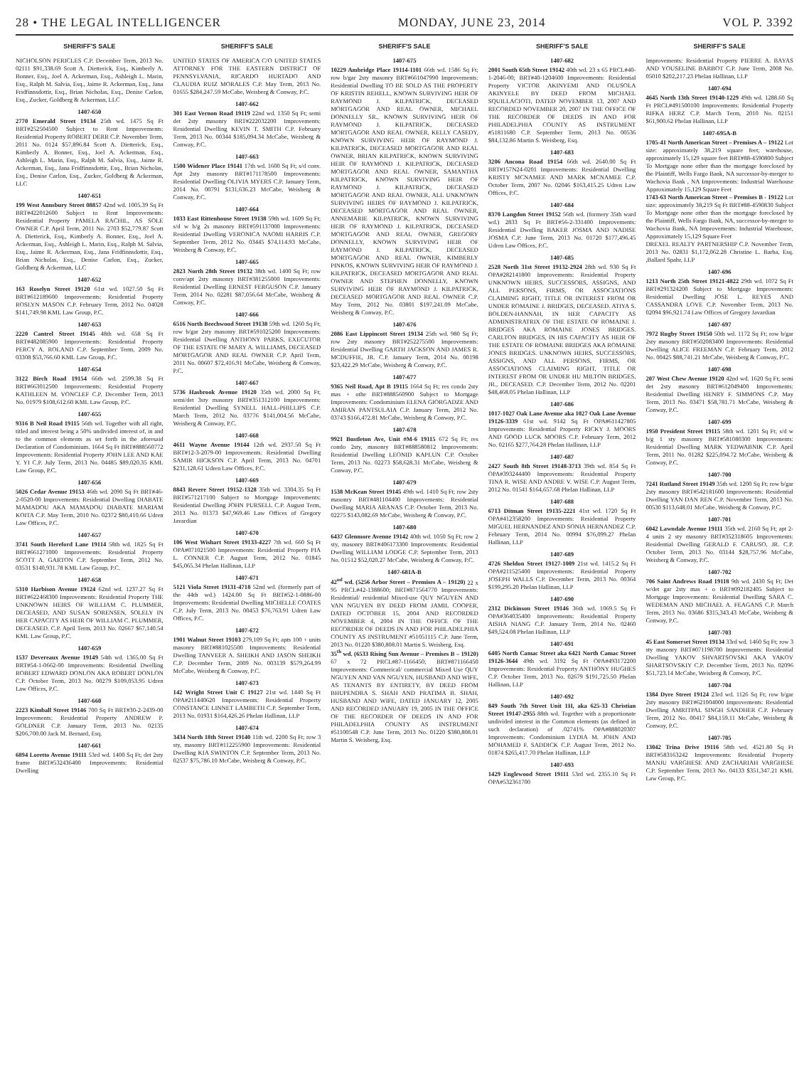28 • THE LEGAL INTELLIGENCER MONDAY, JUNE 23, 2014 VOL P. 3392
SHERIFF'S SALE
NICHOLSON PERICLES C.P. December Term, 2013 No. 02111 $91,338.69 Scott A. Dietterick, Esq., Kimberly A. Bonner, Esq., Joel A. Ackerman, Esq., Ashleigh L. Marin, Esq., Ralph M. Salvia, Esq., Jaime R. Ackerman, Esq., Jana Fridfinnsdottir, Esq., Brian Nicholas, Esq., Denise Carlon, Esq., Zucker, Goldberg & Ackerman, LLC
1407-650
2770 Emerald Street 19134 25th wd. 1475 Sq Ft BRT#252504500 Subject to Rent Improvements: Residential Property ROBERT DERR C.P. November Term, 2011 No. 0124 $57,896.84 Scott A. Dietterick, Esq., Kimberly A. Bonner, Esq., Joel A. Ackerman, Esq., Ashleigh L. Marin, Esq., Ralph M. Salvia, Esq., Jaime R. Ackerman, Esq., Jana Fridfinnsdottir, Esq., Brian Nicholas, Esq., Denise Carlon, Esq., Zucker, Goldberg & Ackerman, LLC
1407-651
199 West Annsbury Street 08857 42nd wd. 1005.39 Sq Ft BRT#422012600 Subject to Rent Improvements: Residential Property PAMELA RACHIL, AS SOLE OWNER C.P. April Term, 2011 No. 2703 $52,779.87 Scott A. Dietterick, Esq., Kimberly A. Bonner, Esq., Joel A. Ackerman, Esq., Ashleigh L. Marin, Esq., Ralph M. Salvia, Esq., Jaime R. Ackerman, Esq., Jana Fridfinnsdottir, Esq., Brian Nicholas, Esq., Denise Carlon, Esq., Zucker, Goldberg & Ackerman, LLC
1407-652
163 Roselyn Street 19120 61st wd. 1027.50 Sq Ft BRT#612189600 Improvements: Residential Property ROSLYN MASON C.P. February Term, 2012 No. 04028 $141,749.98 KML Law Group, P.C.
1407-653
2220 Cantrel Street 19145 48th wd. 658 Sq Ft BRT#482085900 Improvements: Residential Property PERCY A. ROLAND C.P. September Term, 2009 No. 03308 $53,766.60 KML Law Group, P.C.
1407-654
3122 Birch Road 19154 66th wd. 2599.38 Sq Ft BRT#663012500 Improvements: Residential Property KATHLEEN M. VONCLEF C.P. December Term, 2013 No. 01979 $108,612.60 KML Law Group, P.C.
1407-655
9316 B Neil Road 19115 56th wd. Together with all right, titled and interest being a 50% undivided interest of, in and to the common elements as set forth in the aforesaid Declaration of Condominium. 1664 Sq Ft BRT#888560772 Improvements: Residential Property JOHN LEE AND KAE Y. YI C.P. July Term, 2013 No. 04485 $89,020.35 KML Law Group, P.C.
1407-656
5026 Cedar Avenue 19153 46th wd. 2090 Sq Ft BRT#46-2-0520-00 Improvements: Residential Dwelling DIABATE MAMADOU AKA MAMADOU DIABATE MARIAM KOITA C.P. May Term, 2010 No. 02372 $80,410.66 Udren Law Offices, P.C.
1407-657
3741 South Hereford Lane 19114 58th wd. 1825 Sq Ft BRT#661271000 Improvements: Residential Property SCOTT A. GARTON C.P. September Term, 2012 No. 03531 $140,931.78 KML Law Group, P.C.
1407-658
5310 Harbison Avenue 19124 62nd wd. 1237.27 Sq Ft BRT#622468300 Improvements: Residential Property THE UNKNOWN HEIRS OF WILLIAM C. PLUMMER, DECEASED, AND SUSAN SORENSEN, SOLELY IN HER CAPACITY AS HEIR OF WILLIAM C. PLUMMER, DECEASED. C.P. April Term, 2013 No. 02667 $67,140.54 KML Law Group, P.C.
1407-659
1537 Devereaux Avenue 19149 54th wd. 1365.00 Sq Ft BRT#54-1-0662-00 Improvements: Residential Dwelling ROBERT EDWARD DONLON AKA ROBERT DONLON C.P. October Term, 2013 No. 00279 $109,053.95 Udren Law Offices, P.C.
1407-660
2223 Kimball Street 19146 700 Sq Ft BRT#30-2-2439-00 Improvements: Residential Property ANDREW P. GOLDNER C.P. January Term, 2013 No. 02135 $206,700.00 Jack M. Bernard, Esq.
1407-661
6894 Loretto Avenue 19111 53rd wd. 1400 Sq Ft; det 2sty frame BRT#532436400 Improvements: Residential Dwelling
SHERIFF'S SALE
UNITED STATES OF AMERICA C/O UNITED STATES ATTORNEY FOR THE EASTERN DISTRICT OF PENNSYLVANIA, RICARDO HURTADO AND CLAUDIA RUIZ MORALES C.P. May Term, 2013 No. 01655 $284,247.59 McCabe, Weisberg & Conway, P.C.
1407-662
301 East Vernon Road 19119 22nd wd. 1350 Sq Ft; semi det 2sty masonry BRT#222032200 Improvements: Residential Dwelling KEVIN T. SMITH C.P. February Term, 2013 No. 00344 $185,094.34 McCabe, Weisberg & Conway, P.C.
1407-663
1500 Widener Place 19141 17th wd. 1600 Sq Ft; s/d conv. Apt 2sty masonry BRT#171178500 Improvements: Residential Dwelling OLIVIA MYERS C.P. January Term, 2014 No. 00791 $131,636.23 McCabe, Weisberg & Conway, P.C.
1407-664
1033 East Rittenhouse Street 19138 59th wd. 1609 Sq Ft; s/d w b/g 2s masonry BRT#591137000 Improvements: Residential Dwelling VERONICA NAOMI HARRIS C.P. September Term, 2012 No. 03445 $74,114.93 McCabe, Weisberg & Conway, P.C.
1407-665
2823 North 28th Street 19132 38th wd. 1400 Sq Ft; row conv/apt 2sty masonry BRT#381255000 Improvements: Residential Dwelling ERNEST FERGUSON C.P. January Term, 2014 No. 02281 $87,056.64 McCabe, Weisberg & Conway, P.C.
1407-666
6516 North Beechwood Street 19138 59th wd. 1260 Sq Ft; row b/gar 2sty masonry BRT#591025200 Improvements: Residential Dwelling ANTHONY PARKS, EXECUTOR OF THE ESTATE OF MARY A. WILLIAMS, DECEASED MORTGAGOR AND REAL OWNER C.P. April Term, 2011 No. 00607 $72,416.91 McCabe, Weisberg & Conway, P.C.
1407-667
5736 Hasbrook Avenue 19120 35th wd. 2000 Sq Ft; semi/det 3sty masonry BRT#351312100 Improvements: Residential Dwelling SYNELL HALL-PHILLIPS C.P. March Term, 2012 No. 03776 $141,004.56 McCabe, Weisberg & Conway, P.C.
1407-668
4611 Wayne Avenue 19144 12th wd. 2937.50 Sq Ft BRT#12-3-2079-00 Improvements: Residential Dwelling SAMIR HICKSON C.P. April Term, 2013 No. 04701 $231,128.61 Udren Law Offices, P.C.
1407-669
8843 Revere Street 19152-1328 35th wd. 3304.35 Sq Ft BRT#571217100 Subject to Mortgage Improvements: Residential Dwelling JOHN PURSELL C.P. August Term, 2013 No. 01373 $47,969.46 Law Offices of Gregory Javardian
1407-670
106 West Wishart Street 19133-4227 7th wd. 660 Sq Ft OPA#071021500 Improvements: Residential Property PIA L. CONNER C.P. August Term, 2012 No. 01845 $45,065.34 Phelan Hallinan, LLP
1407-671
5121 Viola Street 19131-4718 52nd wd. (formerly part of the 44th wd.) 1424.00 Sq Ft BRT#52-1-0886-00 Improvements: Residential Dwelling MICHELLE COATES C.P. July Term, 2013 No. 00453 $76,763.91 Udren Law Offices, P.C.
1407-672
1901 Walnut Street 19103 279,109 Sq Ft; apts 100 + units masonry BRT#881025500 Improvements: Residential Dwelling TANVEER A. SHEIKH AND JASON SHEIKH C.P. December Term, 2009 No. 003139 $579,264.99 McCabe, Weisberg & Conway, P.C.
1407-673
142 Wright Street Unit C 19127 21st wd. 1440 Sq Ft OPA#211440620 Improvements: Residential Property CONSTANCE LINNET LAMBETH C.P. September Term, 2013 No. 01931 $164,426.26 Phelan Hallinan, LLP
1407-674
3434 North 18th Street 19140 11th wd. 2200 Sq Ft; row 3 sty, masonry BRT#112255900 Improvements: Residential Dwelling KIA SWINTON C.P. September Term, 2013 No. 02537 $75,786.10 McCabe, Weisberg & Conway, P.C.
SHERIFF'S SALE
1407-675
10229 Ambridge Place 19114-1101 66th wd. 1586 Sq Ft; row b/gar 2sty masonry BRT#661047990 Improvements: Residential Dwelling TO BE SOLD AS THE PROPERTY OF KRISTIN REHELL, KNOWN SURVIVING HEIR OF RAYMOND J. KILPATRICK, DECEASED MORTGAGOR AND REAL OWNER, MICHAEL DONNELLY SR., KNOWN SURVIVING HEIR OF RAYMOND J. KILPATRICK, DECEASED MORTGAGOR AND REAL OWNER, KELLY CASEDY, KNOWN SURVIVING HEIR OF RAYMOND J. KILPATRICK, DECEASED MORTGAGOR AND REAL OWNER, BRIAN KILPATRICK, KNOWN SURVIVING HEIR OF RAYMOND J. KILPATRICK, DECEASED MORTGAGOR AND REAL OWNER, SAMANTHA KILPATRICK, KNOWN SURVIVING HEIR OF RAYMOND J. KILPATRICK, DECEASED MORTGAGOR AND REAL OWNER, ALL UNKNOWN SURVIVING HEIRS OF RAYMOND J. KILPATRICK, DECEASED MORTGAGOR AND REAL OWNER, ANNEMARIE KILPATRICK, KNOWN SURVIVING HEIR OF RAYMOND J. KILPATRICK, DECEASED MORTGAGOR AND REAL OWNER, GREGORY DONNELLY, KNOWN SURVIVING HEIR OF RAYMOND J. KILPATRICK, DECEASED MORTGAGOR AND REAL OWNER, KIMBERLY PINKOS, KNOWN SURVIVING HEIR OF RAYMOND J. KILPATRICK, DECEASED MORTGAGOR AND REAL OWNER AND STEPHEN DONNELLY, KNOWN SURVIVING HEIR OF RAYMOND J. KILPATRICK, DECEASED MORTGAGOR AND REAL OWNER C.P. May Term, 2012 No. 03801 $197,241.09 McCabe, Weisberg & Conway, P.C.
1407-676
2086 East Lippincott Street 19134 25th wd. 980 Sq Ft; row 2sty masonry BRT#252275500 Improvements: Residential Dwelling GARTH JACKSON AND JAMES R. MCDUFFIE, JR. C.P. January Term, 2014 No. 00198 $23,422.29 McCabe, Weisberg & Conway, P.C.
1407-677
9365 Neil Road, Apt B 19115 1664 Sq Ft; res condo 2sty mas + othe BRT#888560900 Subject to Mortgage Improvements: Condominium ELENA GIORGADZE AND AMIRAN PANTSULAIA C.P. January Term, 2012 No. 03743 $166,472.81 McCabe, Weisberg & Conway, P.C.
1407-678
9921 Bustleton Ave, Unit #M-6 19115 672 Sq Ft; res condo 2sty, masonry BRT#888580812 Improvements: Residential Dwelling LEONID KAPLUN C.P. October Term, 2013 No. 02273 $58,628.31 McCabe, Weisberg & Conway, P.C.
1407-679
1538 McKean Street 19145 49th wd. 1410 Sq Ft; row 2sty masonry BRT#481104400 Improvements: Residential Dwelling MARIA ARANAS C.P. October Term, 2013 No. 02275 $143,082.69 McCabe, Weisberg & Conway, P.C.
1407-680
6437 Glenmore Avenue 19142 40th wd. 1050 Sq Ft; row 2 sty, masonry BRT#406173300 Improvements: Residential Dwelling WILLIAM LODGE C.P. September Term, 2013 No. 01512 $52,020.27 McCabe, Weisberg & Conway, P.C.
1407-681A-B
42<sup>nd</sup> wd. (5256 Arbor Street – Premises A – 19120) 22 x 95 PRCL#42-1388600; BRT#871564770 Improvements: Residential/ residential Mixed-use QUY NGUYEN AND VAN NGUYEN BY DEED FROM JAMIL COOPER, DATED OCTOBER 15, 2004 AND RECORDED NOVEMBER 4, 2004 IN THE OFFICE OF THE RECORDER OF DEEDS IN AND FOR PHILADELPHIA COUNTY AS INSTRUMENT #51051115 C.P. June Term, 2013 No. 01220 $380,808.01 Martin S. Weisberg, Esq.
35<sup>th</sup> wd. (6533 Rising Sun Avenue – Premises B – 19120) 67 x 72 PRCL#87-1166450; BRT#871166450 Improvements: Commerical/ commercial Mixed Use QUY NGUYEN AND VAN NGUYEN, HUSBAND AND WIFE, AS TENANTS BY ENTIRETY, BY DEED FROM BHUPENDRA S. SHAH AND PRATIMA B. SHAH, HUSBAND AND WIFE, DATED JANUARY 12, 2005 AND RECORDED JANUARY 19, 2005 IN THE OFFICE OF THE RECORDER OF DEEDS IN AND FOR PHILADELPHIA COUNTY AS INSTRUMENT #51100548 C.P. June Term, 2013 No. 01220 $380,808.01 Martin S. Weisberg, Esq.
SHERIFF'S SALE
1407-682
2001 South 65th Street 19142 40th wd. 23 x 65 PRCL#40-1-2046-00; BRT#40-1204600 Improvements: Residential Property VICTOR AKINYEMI AND OLUSOLA AKINYELE BY DEED FROM MICHAEL SQUILLACIOTI, DATED NOVEMBER 13, 2007 AND RECORDED NOVEMBER 20, 2007 IN THE OFFICE OF THE RECORDER OF DEEDS IN AND FOR PHILADELPHIA COUNTY AS INSTRUMENT #51811680 C.P. September Term, 2013 No. 00536 $84,132.86 Martin S. Weisberg, Esq.
1407-683
3206 Ancona Road 19154 66th wd. 2640.00 Sq Ft BRT#157N24-0201 Improvements: Residential Dwelling KRISTY MCNAMEE AND MARK MCNAMEE C.P. October Term, 2007 No. 02046 $163,415.25 Udren Law Offices, P.C.
1407-684
8370 Langdon Street 19152 56th wd. (formery 35th ward wd.) 2833 Sq Ft BRT#56-2-331400 Improvements: Residential Dwelling BAKER JOSMA AND NADISE JOSMA C.P. June Term, 2013 No. 01720 $177,496.45 Udren Law Offices, P.C.
1407-685
2528 North 31st Street 19132-2924 28th wd. 930 Sq Ft OPA#282141800 Improvements: Residential Property UNKNOWN HEIRS, SUCCESSORS, ASSIGNS, AND ALL PERSONS, FIRMS, OR ASSOCIATIONS CLAIMING RIGHT, TITLE OR INTEREST FROM OR UNDER ROMAINE J. BRIDGES, DECEASED. ATIYA S. BOLDEN-HANNAH, IN HER CAPACITY AS ADMINISTRATRIX OF THE ESTATE OF ROMAINE J. BRIDGES AKA ROMAINE JONES BRIDGES. CARLTON BRIDGES, IN HIS CAPACITY AS HEIR OF THE ESTATE OF ROMAINE BRIDGES AKA ROMAINE JONES BRIDGES. UNKNOWN HEIRS, SUCCESSORS, ASSIGNS, AND ALL PERSONS, FIRMS, OR ASSOCIATIONS CLAIMING RIGHT, TITLE OR INTEREST FROM OR UNDER HU MILTON BRIDGES, JR., DECEASED. C.P. December Term, 2012 No. 02201 $48,468.05 Phelan Hallinan, LLP
1407-686
1017-1027 Oak Lane Avenue aka 1027 Oak Lane Avenue 19126-3339 61st wd. 9142 Sq Ft OPA#611427805 Improvements: Residential Property RICKY J. MOORS AND GOOD LUCK MOORS C.P. February Term, 2012 No. 02165 $277,764.28 Phelan Hallinan, LLP
1407-687
2427 South 8th Street 19148-3713 39th wd. 854 Sq Ft OPA#393244400 Improvements: Residential Property TINA R. WISE AND ANDRE V. WISE C.P. August Term, 2012 No. 01541 $164,657.68 Phelan Hallinan, LLP
1407-688
6713 Ditman Street 19135-2221 41st wd. 1720 Sq Ft OPA#412358200 Improvements: Residential Property MIGUEL HERNANDEZ AND SONIA HERNANDEZ C.P. February Term, 2014 No. 00994 $76,099.27 Phelan Hallinan, LLP
1407-689
4726 Sheldon Street 19127-1009 21st wd. 1415.2 Sq Ft OPA#211525400 Improvements: Residential Property JOSEPH WALLS C.P. December Term, 2013 No. 00364 $199,295.20 Phelan Hallinan, LLP
1407-690
2312 Dickinson Street 19146 36th wd. 1069.5 Sq Ft OPA#364035400 Improvements: Residential Property AISHA NIANG C.P. January Term, 2014 No. 02460 $49,524.08 Phelan Hallinan, LLP
1407-691
6405 North Camac Street aka 6421 North Camac Street 19126-3644 49th wd. 3192 Sq Ft OPA#493172200 Improvements: Residential Property ANTHONY HUGHES C.P. October Term, 2013 No. 02679 $191,725.50 Phelan Hallinan, LLP
1407-692
849 South 7th Street Unit 1H, aka 625-33 Christian Street 19147-2955 88th wd. Together with a proportionate undivided interest in the Common elements (as defined in such declaration) of .02741% OPA#888020307 Improvements: Condominium LYDIA M. JOHN AND MOHAMED F. SADDICK C.P. August Term, 2012 No. 01874 $265,417.70 Phelan Hallinan, LLP
1407-693
1429 Englewood Street 19111 53rd wd. 2355.10 Sq Ft OPA#532361700
SHERIFF'S SALE
Improvements: Residential Property PIERRE A. BAYAS AND YOUSELINE BARBOT C.P. June Term, 2008 No. 05010 $202,217.23 Phelan Hallinan, LLP
1407-694
4645 North 13th Street 19140-1229 49th wd. 1288.60 Sq Ft PRCL#491500100 Improvements: Residential Property RIFKA HERZ C.P. March Term, 2010 No. 02151 $61,900.62 Phelan Hallinan, LLP
1407-695A-B
1705-41 North American Street – Premises A – 19122 Lot size: approximately 38,219 square feet; warehouse, approximately 15,129 square feet BRT#88-4590800 Subject To Mortgage none other than the mortgage foreclosed by the Plaintiff, Wells Fargo Bank, NA successor-by-merger to Wachovia Bank , NA Improvements: Industrial Warehouse Approximately 15,129 Square Feet
1743-63 North American Street – Premises B - 19122 Lot size: approximately 38,219 Sq Ft BRT#88-4590830 Subject To Mortgage none other than the mortgage foreclosed by the Plaintiff, Wells Fargo Bank, NA, successor-by-merger to Wachovia Bank, NA Improvements: Industrial Warehouse, Approximately 15,129 Square Feet
DREXEL REALTY PARTNERSHIP C.P. November Term, 2013 No. 02831 $1,172,062.28 Christine L. Barba, Esq. ,Ballard Spahr, LLP
1407-696
1213 North 25th Street 19121-4822 29th wd. 1072 Sq Ft BRT#291324200 Subject to Mortgage Improvements: Residential Dwelling JOSE L. REYES AND CASSANDRA LOVE C.P. November Term, 2013 No. 02094 $96,921.74 Law Offices of Gregory Javardian
1407-697
7972 Rugby Street 19150 50th wd. 1172 Sq Ft; row b/gar 2sty masonry BRT#502083400 Improvements: Residential Dwelling ALICE FREEMAN C.P. February Term, 2012 No. 00425 $88,741.21 McCabe, Weisberg & Conway, P.C.
1407-698
207 West Chew Avenue 19120 42nd wd. 1620 Sq Ft; semi det 2sty masonry BRT#612049400 Improvements: Residential Dwelling HENRY F. SIMMONS C.P. May Term, 2013 No. 03471 $58,781.71 McCabe, Weisberg & Conway, P.C.
1407-699
1950 President Street 19115 58th wd. 1201 Sq Ft; s/d w b/g 1 sty masonry BRT#581080300 Improvements: Residential Dwelling MARK YEDWABNIK C.P. April Term, 2011 No. 01282 $225,094.72 McCabe, Weisberg & Conway, P.C.
1407-700
7241 Rutland Street 19149 35th wd. 1200 Sq Ft; row b/gar 2sty masonry BRT#542181600 Improvements: Residential Dwelling YAN DAN REN C.P. November Term, 2013 No. 00530 $113,648.01 McCabe, Weisberg & Conway, P.C.
1407-701
6042 Lawndale Avenue 19111 35th wd. 2160 Sq Ft; apt 2-4 units 2 sty masonry BRT#352318605 Improvements: Residential Dwelling GERALD F. CARUSO, JR. C.P. October Term, 2013 No. 03144 $28,757.96 McCabe, Weisberg & Conway, P.C.
1407-702
706 Saint Andrews Road 19118 9th wd. 2430 Sq Ft; Det w/det gar 2sty mas + o BRT#092182405 Subject to Mortgage Improvements: Residential Dwelling SARA C. WEDEMAN AND MICHAEL A. FEAGANS C.P. March Term, 2013 No. 03686 $315,343.43 McCabe, Weisberg & Conway, P.C.
1407-703
45 East Somerset Street 19134 33rd wd. 1460 Sq Ft; row 3 sty masonry BRT#071198700 Improvements: Residential Dwelling YAKOV SHVARTSOVSKI AKA YAKOV SHARTSOVSKIY C.P. December Term, 2013 No. 02096 $51,723.14 McCabe, Weisberg & Conway, P.C.
1407-704
1384 Dyre Street 19124 23rd wd. 1126 Sq Ft; row b/gar 2sty masonry BRT#621004000 Improvements: Residential Dwelling AMRITPAL SINGH SANDHER C.P. February Term, 2012 No. 00417 $84,159.11 McCabe, Weisberg & Conway, P.C.
1407-705
13042 Trina Drive 19116 58th wd. 4521.80 Sq Ft BRT#583163242 Improvements: Residential Property MANJU VARGHESE AND ZACHARIAH VARGHESE C.P. September Term, 2013 No. 04133 $351,347.21 KML Law Group, P.C.